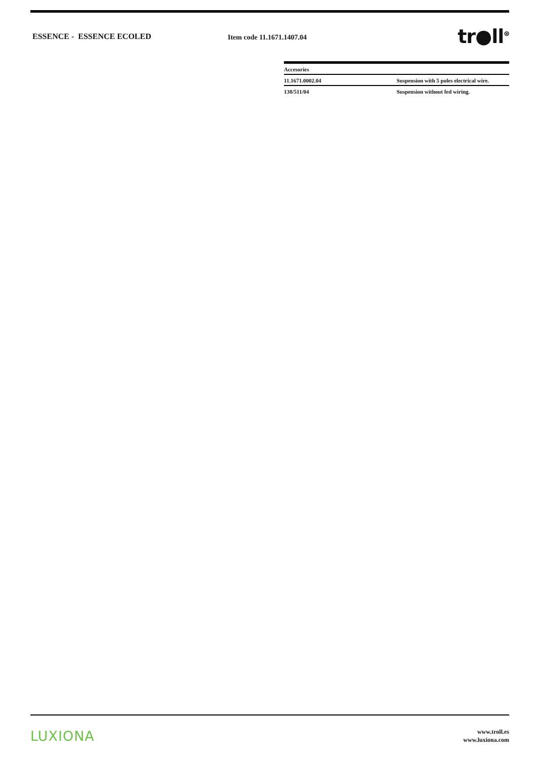ESSENCE - ESSENCE ECOLED
Item code 11.1671.1407.04
tr●ll<sup>⊗</sup>
| Accesories | |
| --- | --- |
| 11.1671.0002.04 | Suspension with 5 poles electrical wire. |
| 138/511/04 | Suspension without fed wiring. |
LUXIONA
www.troll.es
www.luxiona.com